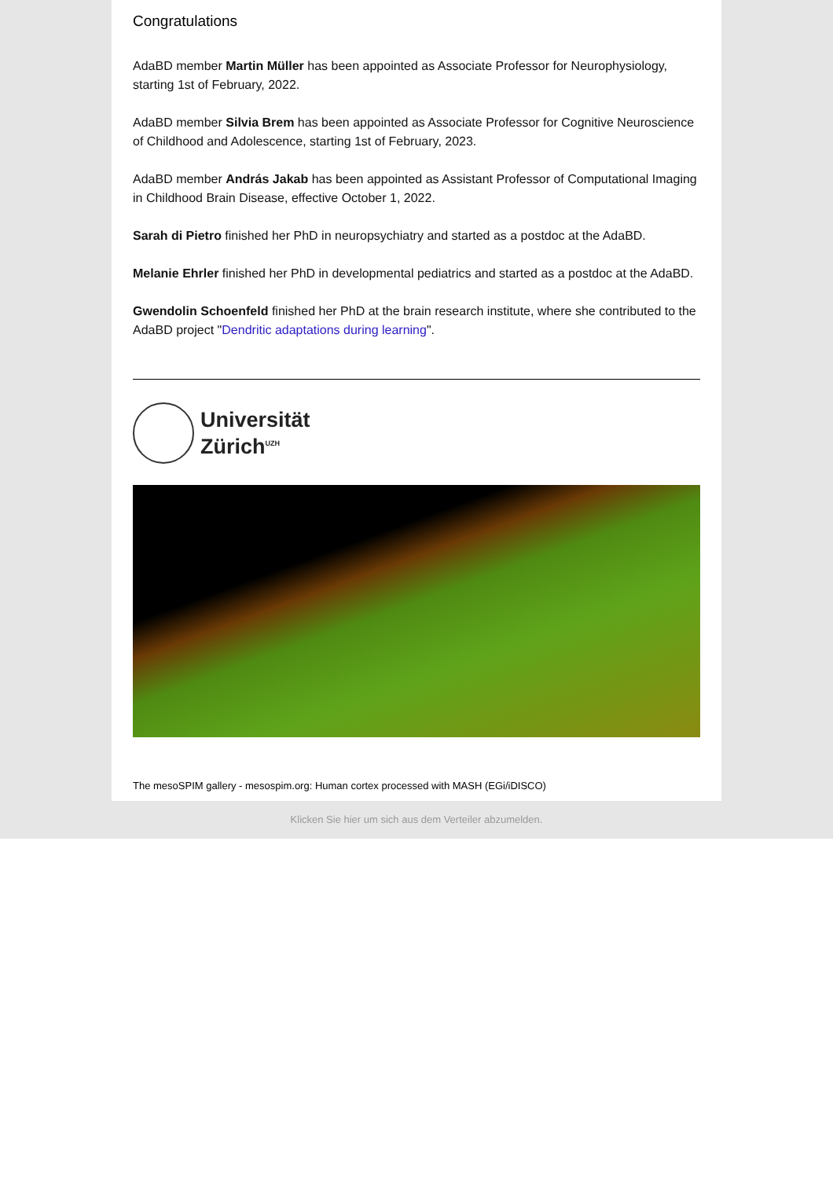Congratulations
AdaBD member Martin Müller has been appointed as Associate Professor for Neurophysiology, starting 1st of February, 2022.
AdaBD member Silvia Brem has been appointed as Associate Professor for Cognitive Neuroscience of Childhood and Adolescence, starting 1st of February, 2023.
AdaBD member András Jakab has been appointed as Assistant Professor of Computational Imaging in Childhood Brain Disease, effective October 1, 2022.
Sarah di Pietro finished her PhD in neuropsychiatry and started as a postdoc at the AdaBD.
Melanie Ehrler finished her PhD in developmental pediatrics and started as a postdoc at the AdaBD.
Gwendolin Schoenfeld finished her PhD at the brain research institute, where she contributed to the AdaBD project "Dendritic adaptations during learning".
Universität
Zürich<sup>UZH</sup>
The mesoSPIM gallery - mesospim.org: Human cortex processed with MASH (EGi/iDISCO)
Klicken Sie hier um sich aus dem Verteiler abzumelden.